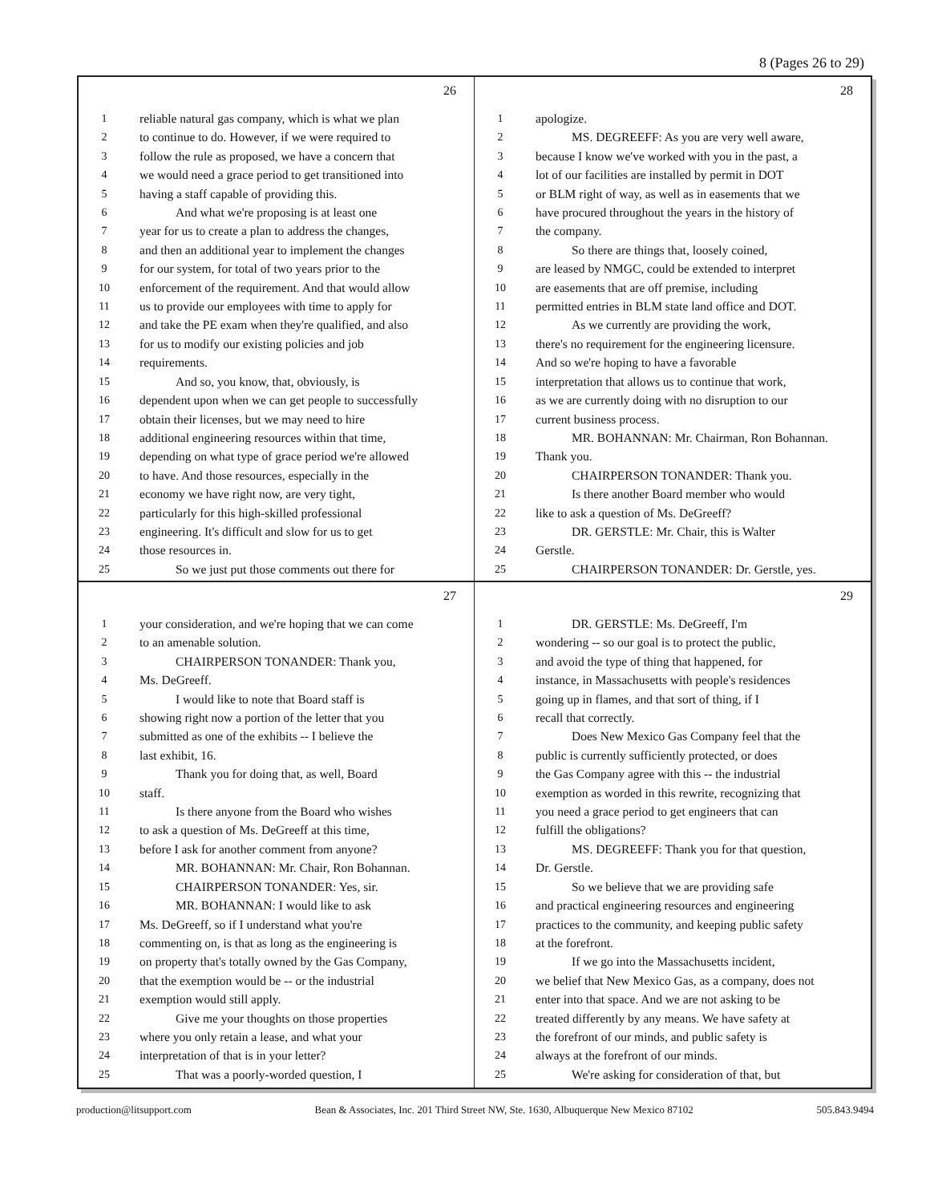8 (Pages 26 to 29)
26
1 reliable natural gas company, which is what we plan
2 to continue to do. However, if we were required to
3 follow the rule as proposed, we have a concern that
4 we would need a grace period to get transitioned into
5 having a staff capable of providing this.
6 And what we're proposing is at least one
7 year for us to create a plan to address the changes,
8 and then an additional year to implement the changes
9 for our system, for total of two years prior to the
10 enforcement of the requirement. And that would allow
11 us to provide our employees with time to apply for
12 and take the PE exam when they're qualified, and also
13 for us to modify our existing policies and job
14 requirements.
15 And so, you know, that, obviously, is
16 dependent upon when we can get people to successfully
17 obtain their licenses, but we may need to hire
18 additional engineering resources within that time,
19 depending on what type of grace period we're allowed
20 to have. And those resources, especially in the
21 economy we have right now, are very tight,
22 particularly for this high-skilled professional
23 engineering. It's difficult and slow for us to get
24 those resources in.
25 So we just put those comments out there for
28
1 apologize.
2 MS. DEGREEFF: As you are very well aware,
3 because I know we've worked with you in the past, a
4 lot of our facilities are installed by permit in DOT
5 or BLM right of way, as well as in easements that we
6 have procured throughout the years in the history of
7 the company.
8 So there are things that, loosely coined,
9 are leased by NMGC, could be extended to interpret
10 are easements that are off premise, including
11 permitted entries in BLM state land office and DOT.
12 As we currently are providing the work,
13 there's no requirement for the engineering licensure.
14 And so we're hoping to have a favorable
15 interpretation that allows us to continue that work,
16 as we are currently doing with no disruption to our
17 current business process.
18 MR. BOHANNAN: Mr. Chairman, Ron Bohannan.
19 Thank you.
20 CHAIRPERSON TONANDER: Thank you.
21 Is there another Board member who would
22 like to ask a question of Ms. DeGreeff?
23 DR. GERSTLE: Mr. Chair, this is Walter
24 Gerstle.
25 CHAIRPERSON TONANDER: Dr. Gerstle, yes.
27
1 your consideration, and we're hoping that we can come
2 to an amenable solution.
3 CHAIRPERSON TONANDER: Thank you,
4 Ms. DeGreeff.
5 I would like to note that Board staff is
6 showing right now a portion of the letter that you
7 submitted as one of the exhibits -- I believe the
8 last exhibit, 16.
9 Thank you for doing that, as well, Board
10 staff.
11 Is there anyone from the Board who wishes
12 to ask a question of Ms. DeGreeff at this time,
13 before I ask for another comment from anyone?
14 MR. BOHANNAN: Mr. Chair, Ron Bohannan.
15 CHAIRPERSON TONANDER: Yes, sir.
16 MR. BOHANNAN: I would like to ask
17 Ms. DeGreeff, so if I understand what you're
18 commenting on, is that as long as the engineering is
19 on property that's totally owned by the Gas Company,
20 that the exemption would be -- or the industrial
21 exemption would still apply.
22 Give me your thoughts on those properties
23 where you only retain a lease, and what your
24 interpretation of that is in your letter?
25 That was a poorly-worded question, I
29
1 DR. GERSTLE: Ms. DeGreeff, I'm
2 wondering -- so our goal is to protect the public,
3 and avoid the type of thing that happened, for
4 instance, in Massachusetts with people's residences
5 going up in flames, and that sort of thing, if I
6 recall that correctly.
7 Does New Mexico Gas Company feel that the
8 public is currently sufficiently protected, or does
9 the Gas Company agree with this -- the industrial
10 exemption as worded in this rewrite, recognizing that
11 you need a grace period to get engineers that can
12 fulfill the obligations?
13 MS. DEGREEFF: Thank you for that question,
14 Dr. Gerstle.
15 So we believe that we are providing safe
16 and practical engineering resources and engineering
17 practices to the community, and keeping public safety
18 at the forefront.
19 If we go into the Massachusetts incident,
20 we belief that New Mexico Gas, as a company, does not
21 enter into that space. And we are not asking to be
22 treated differently by any means. We have safety at
23 the forefront of our minds, and public safety is
24 always at the forefront of our minds.
25 We're asking for consideration of that, but
production@litsupport.com Bean & Associates, Inc. 201 Third Street NW, Ste. 1630, Albuquerque New Mexico 87102 505.843.9494